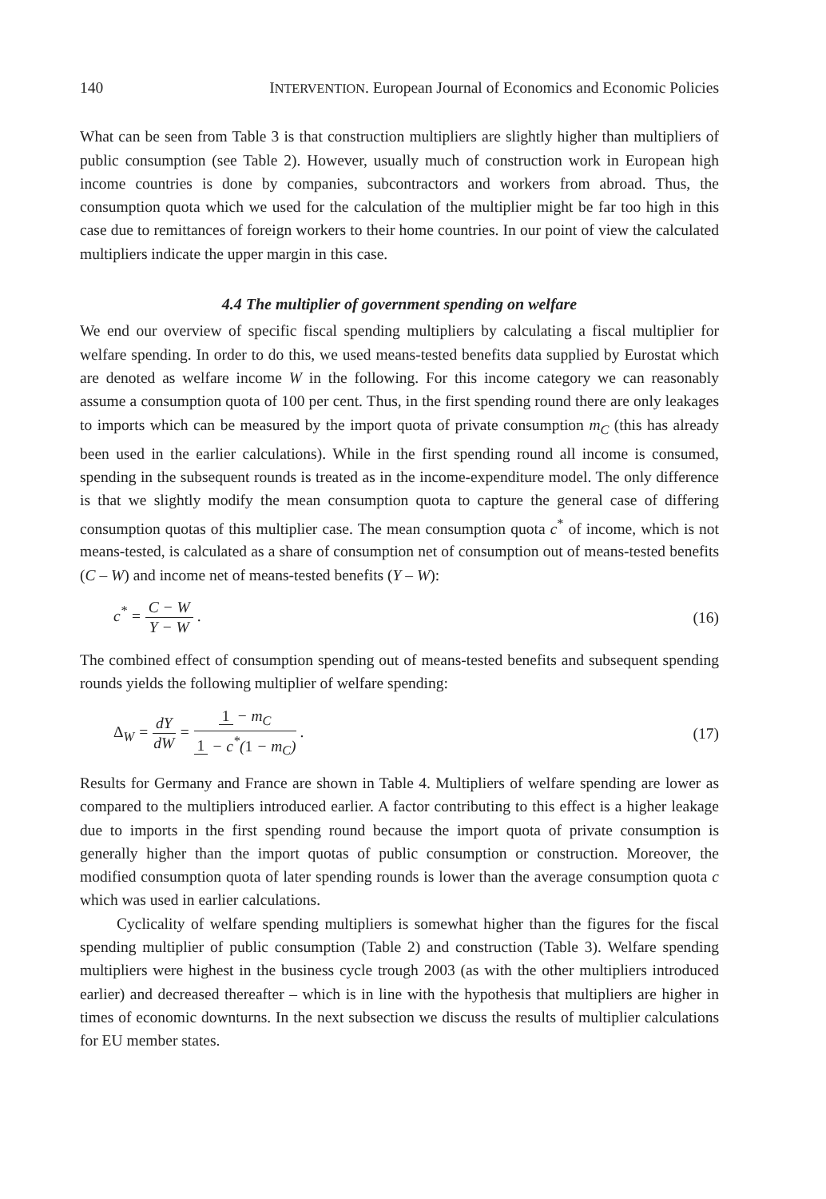140 INTERVENTION. European Journal of Economics and Economic Policies
What can be seen from Table 3 is that construction multipliers are slightly higher than multipliers of public consumption (see Table 2). However, usually much of construction work in European high income countries is done by companies, subcontractors and workers from abroad. Thus, the consumption quota which we used for the calculation of the multiplier might be far too high in this case due to remittances of foreign workers to their home countries. In our point of view the calculated multipliers indicate the upper margin in this case.
4.4 The multiplier of government spending on welfare
We end our overview of specific fiscal spending multipliers by calculating a fiscal multiplier for welfare spending. In order to do this, we used means-tested benefits data supplied by Eurostat which are denoted as welfare income W in the following. For this income category we can reasonably assume a consumption quota of 100 per cent. Thus, in the first spending round there are only leakages to imports which can be measured by the import quota of private consumption m<sub>C</sub> (this has already been used in the earlier calculations). While in the first spending round all income is consumed, spending in the subsequent rounds is treated as in the income-expenditure model. The only difference is that we slightly modify the mean consumption quota to capture the general case of differing consumption quotas of this multiplier case. The mean consumption quota c<sup>*</sup> of income, which is not means-tested, is calculated as a share of consumption net of consumption out of means-tested benefits (C – W) and income net of means-tested benefits (Y – W):
c<sup>*</sup> = C − W Y − W . (16)
The combined effect of consumption spending out of means-tested benefits and subsequent spending rounds yields the following multiplier of welfare spending:
Δ<sub>W</sub> = dY dW = 1 − m<sub>C</sub> 1 − c<sup>*</sup>(1 − m<sub>C</sub>) . (17)
Results for Germany and France are shown in Table 4. Multipliers of welfare spending are lower as compared to the multipliers introduced earlier. A factor contributing to this effect is a higher leakage due to imports in the first spending round because the import quota of private consumption is generally higher than the import quotas of public consumption or construction. Moreover, the modified consumption quota of later spending rounds is lower than the average consumption quota c which was used in earlier calculations.
Cyclicality of welfare spending multipliers is somewhat higher than the figures for the fiscal spending multiplier of public consumption (Table 2) and construction (Table 3). Welfare spending multipliers were highest in the business cycle trough 2003 (as with the other multipliers introduced earlier) and decreased thereafter – which is in line with the hypothesis that multipliers are higher in times of economic downturns. In the next subsection we discuss the results of multiplier calculations for EU member states.